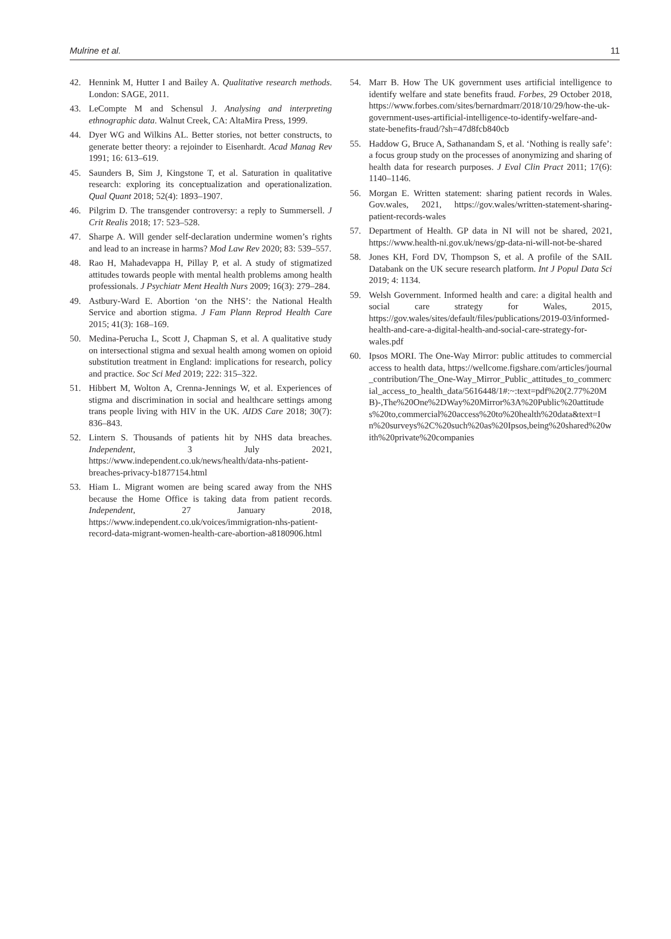Mulrine et al. 11
42. Hennink M, Hutter I and Bailey A. Qualitative research methods. London: SAGE, 2011.
43. LeCompte M and Schensul J. Analysing and interpreting ethnographic data. Walnut Creek, CA: AltaMira Press, 1999.
44. Dyer WG and Wilkins AL. Better stories, not better constructs, to generate better theory: a rejoinder to Eisenhardt. Acad Manag Rev 1991; 16: 613–619.
45. Saunders B, Sim J, Kingstone T, et al. Saturation in qualitative research: exploring its conceptualization and operationalization. Qual Quant 2018; 52(4): 1893–1907.
46. Pilgrim D. The transgender controversy: a reply to Summersell. J Crit Realis 2018; 17: 523–528.
47. Sharpe A. Will gender self-declaration undermine women’s rights and lead to an increase in harms? Mod Law Rev 2020; 83: 539–557.
48. Rao H, Mahadevappa H, Pillay P, et al. A study of stigmatized attitudes towards people with mental health problems among health professionals. J Psychiatr Ment Health Nurs 2009; 16(3): 279–284.
49. Astbury-Ward E. Abortion ‘on the NHS’: the National Health Service and abortion stigma. J Fam Plann Reprod Health Care 2015; 41(3): 168–169.
50. Medina-Perucha L, Scott J, Chapman S, et al. A qualitative study on intersectional stigma and sexual health among women on opioid substitution treatment in England: implications for research, policy and practice. Soc Sci Med 2019; 222: 315–322.
51. Hibbert M, Wolton A, Crenna-Jennings W, et al. Experiences of stigma and discrimination in social and healthcare settings among trans people living with HIV in the UK. AIDS Care 2018; 30(7): 836–843.
52. Lintern S. Thousands of patients hit by NHS data breaches. Independent, 3 July 2021, https://www.independent.co.uk/news/health/data-nhs-patient-breaches-privacy-b1877154.html
53. Hiam L. Migrant women are being scared away from the NHS because the Home Office is taking data from patient records. Independent, 27 January 2018, https://www.independent.co.uk/voices/immigration-nhs-patient-record-data-migrant-women-health-care-abortion-a8180906.html
54. Marr B. How The UK government uses artificial intelligence to identify welfare and state benefits fraud. Forbes, 29 October 2018, https://www.forbes.com/sites/bernardmarr/2018/10/29/how-the-uk-government-uses-artificial-intelligence-to-identify-welfare-and-state-benefits-fraud/?sh=47d8fcb840cb
55. Haddow G, Bruce A, Sathanandam S, et al. ‘Nothing is really safe’: a focus group study on the processes of anonymizing and sharing of health data for research purposes. J Eval Clin Pract 2011; 17(6): 1140–1146.
56. Morgan E. Written statement: sharing patient records in Wales. Gov.wales, 2021, https://gov.wales/written-statement-sharing-patient-records-wales
57. Department of Health. GP data in NI will not be shared, 2021, https://www.health-ni.gov.uk/news/gp-data-ni-will-not-be-shared
58. Jones KH, Ford DV, Thompson S, et al. A profile of the SAIL Databank on the UK secure research platform. Int J Popul Data Sci 2019; 4: 1134.
59. Welsh Government. Informed health and care: a digital health and social care strategy for Wales, 2015, https://gov.wales/sites/default/files/publications/2019-03/informed-health-and-care-a-digital-health-and-social-care-strategy-for-wales.pdf
60. Ipsos MORI. The One-Way Mirror: public attitudes to commercial access to health data, https://wellcome.figshare.com/articles/journal_contribution/The_One-Way_Mirror_Public_attitudes_to_commercial_access_to_health_data/5616448/1#:~:text=pdf%20(2.77%20MB)-,The%20One%2DWay%20Mirror%3A%20Public%20attitudes%20to,commercial%20access%20to%20health%20data&text=In%20surveys%2C%20such%20as%20Ipsos,being%20shared%20with%20private%20companies